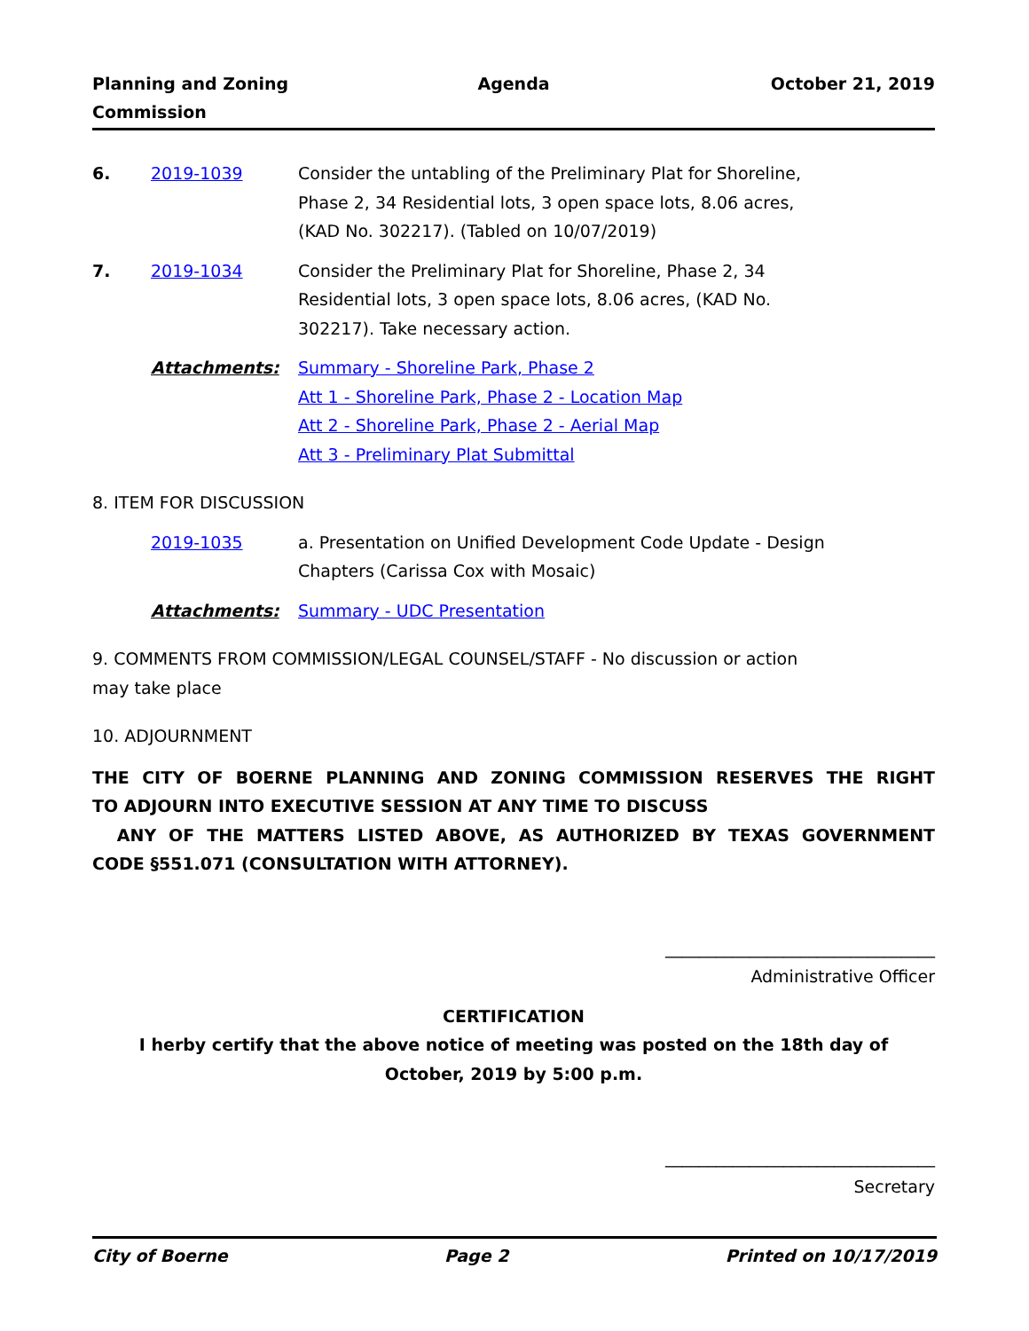Planning and Zoning
Commission
Agenda October 21, 2019
6. 2019-1039 Consider the untabling of the Preliminary Plat for Shoreline, Phase 2, 34 Residential lots, 3 open space lots, 8.06 acres, (KAD No. 302217). (Tabled on 10/07/2019)
7. 2019-1034 Consider the Preliminary Plat for Shoreline, Phase 2, 34 Residential lots, 3 open space lots, 8.06 acres, (KAD No. 302217). Take necessary action.
Attachments: Summary - Shoreline Park, Phase 2
Att 1 - Shoreline Park, Phase 2 - Location Map
Att 2 - Shoreline Park, Phase 2 - Aerial Map
Att 3 - Preliminary Plat Submittal
8. ITEM FOR DISCUSSION
2019-1035 a. Presentation on Unified Development Code Update - Design Chapters (Carissa Cox with Mosaic)
Attachments: Summary - UDC Presentation
9. COMMENTS FROM COMMISSION/LEGAL COUNSEL/STAFF - No discussion or action
may take place
10. ADJOURNMENT
THE CITY OF BOERNE PLANNING AND ZONING COMMISSION RESERVES THE RIGHT
TO ADJOURN INTO EXECUTIVE SESSION AT ANY TIME TO DISCUSS
ANY OF THE MATTERS LISTED ABOVE, AS AUTHORIZED BY TEXAS GOVERNMENT
CODE §551.071 (CONSULTATION WITH ATTORNEY).
________________________________
Administrative Officer
CERTIFICATION
I herby certify that the above notice of meeting was posted on the 18th day of
October, 2019 by 5:00 p.m.
________________________________
Secretary
City of Boerne Page 2 Printed on 10/17/2019